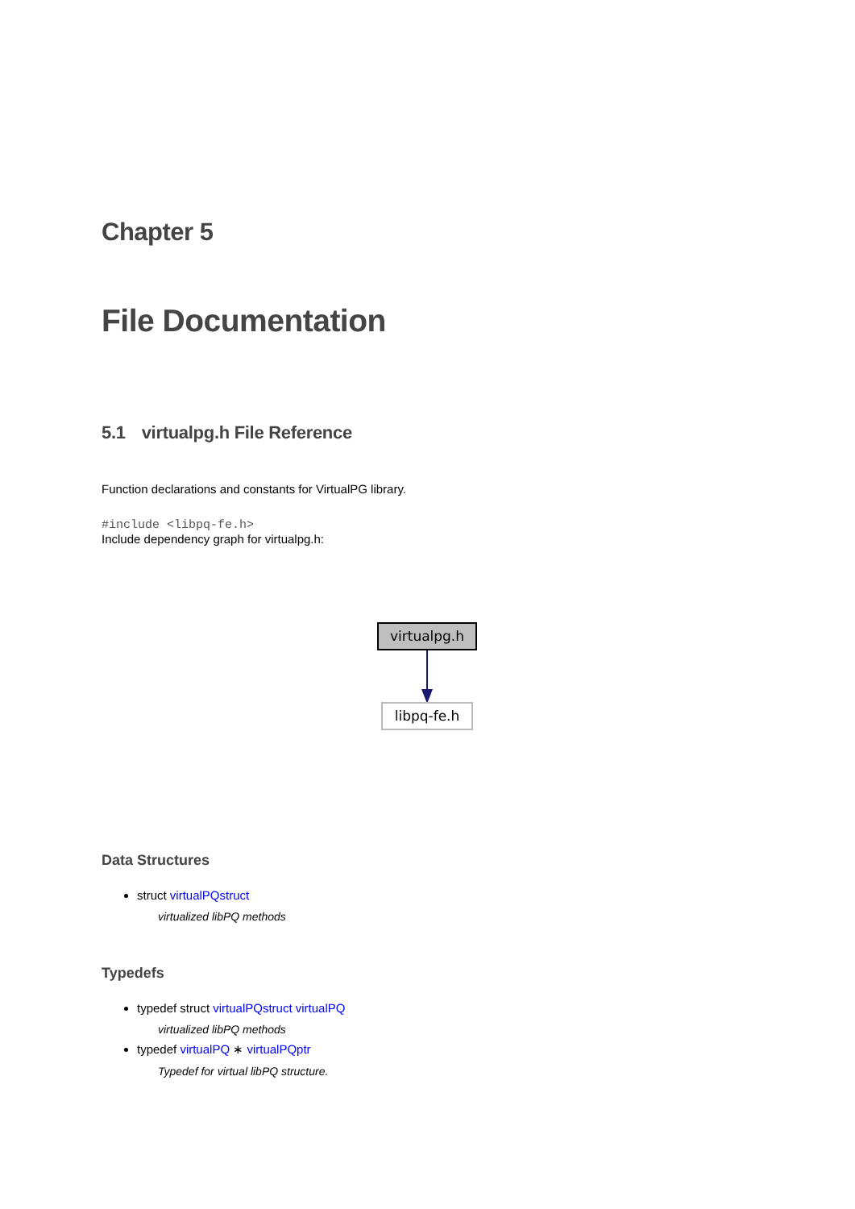Chapter 5
File Documentation
5.1 virtualpg.h File Reference
Function declarations and constants for VirtualPG library.
#include <libpq-fe.h>
Include dependency graph for virtualpg.h:
virtualpg.h
libpq-fe.h
Data Structures
struct virtualPQstruct
virtualized libPQ methods
Typedefs
typedef struct virtualPQstruct virtualPQ
virtualized libPQ methods
typedef virtualPQ ∗ virtualPQptr
Typedef for virtual libPQ structure.